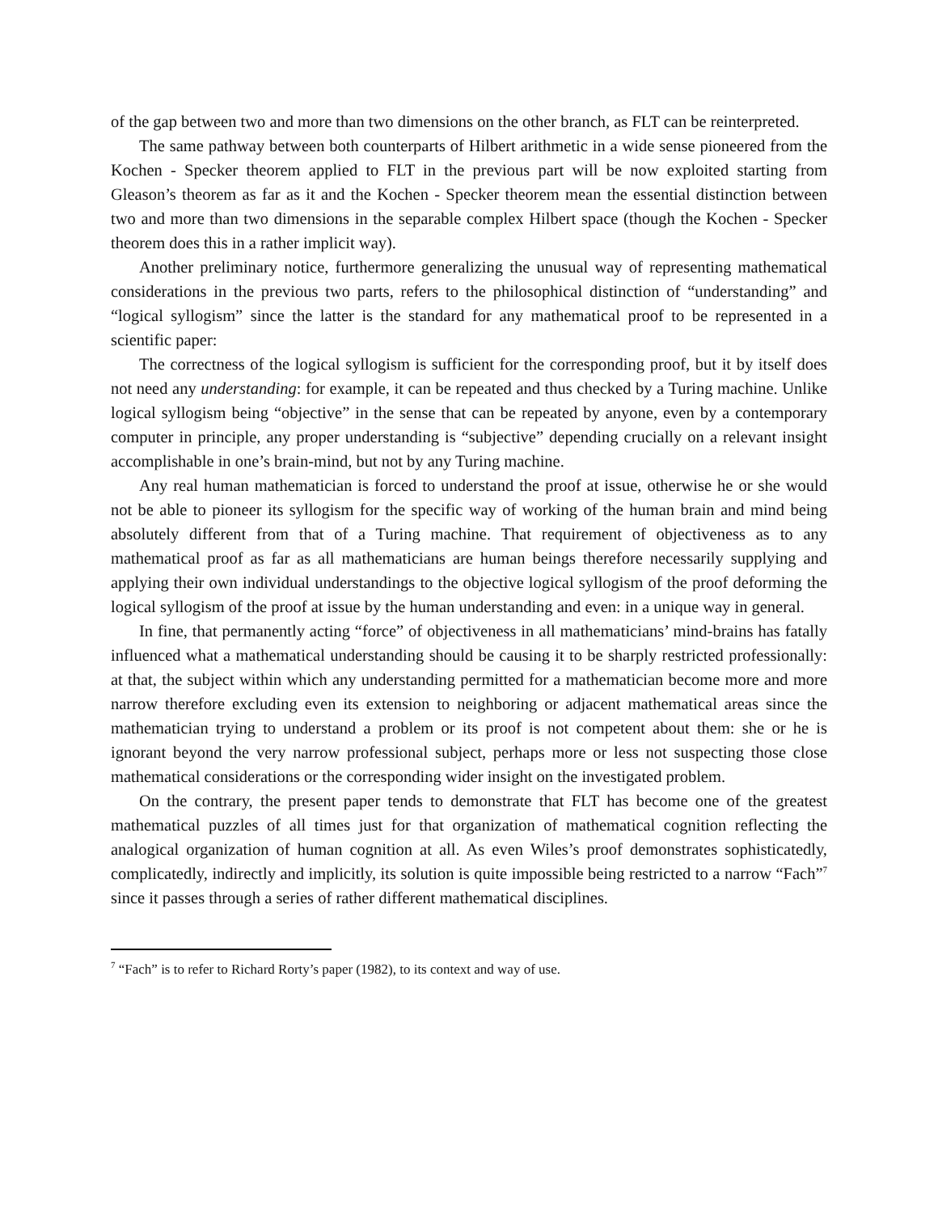of the gap between two and more than two dimensions on the other branch, as FLT can be reinterpreted.
The same pathway between both counterparts of Hilbert arithmetic in a wide sense pioneered from the Kochen - Specker theorem applied to FLT in the previous part will be now exploited starting from Gleason’s theorem as far as it and the Kochen - Specker theorem mean the essential distinction between two and more than two dimensions in the separable complex Hilbert space (though the Kochen - Specker theorem does this in a rather implicit way).
Another preliminary notice, furthermore generalizing the unusual way of representing mathematical considerations in the previous two parts, refers to the philosophical distinction of “understanding” and “logical syllogism” since the latter is the standard for any mathematical proof to be represented in a scientific paper:
The correctness of the logical syllogism is sufficient for the corresponding proof, but it by itself does not need any understanding: for example, it can be repeated and thus checked by a Turing machine. Unlike logical syllogism being “objective” in the sense that can be repeated by anyone, even by a contemporary computer in principle, any proper understanding is “subjective” depending crucially on a relevant insight accomplishable in one’s brain-mind, but not by any Turing machine.
Any real human mathematician is forced to understand the proof at issue, otherwise he or she would not be able to pioneer its syllogism for the specific way of working of the human brain and mind being absolutely different from that of a Turing machine. That requirement of objectiveness as to any mathematical proof as far as all mathematicians are human beings therefore necessarily supplying and applying their own individual understandings to the objective logical syllogism of the proof deforming the logical syllogism of the proof at issue by the human understanding and even: in a unique way in general.
In fine, that permanently acting “force” of objectiveness in all mathematicians’ mind-brains has fatally influenced what a mathematical understanding should be causing it to be sharply restricted professionally: at that, the subject within which any understanding permitted for a mathematician become more and more narrow therefore excluding even its extension to neighboring or adjacent mathematical areas since the mathematician trying to understand a problem or its proof is not competent about them: she or he is ignorant beyond the very narrow professional subject, perhaps more or less not suspecting those close mathematical considerations or the corresponding wider insight on the investigated problem.
On the contrary, the present paper tends to demonstrate that FLT has become one of the greatest mathematical puzzles of all times just for that organization of mathematical cognition reflecting the analogical organization of human cognition at all. As even Wiles’s proof demonstrates sophisticatedly, complicatedly, indirectly and implicitly, its solution is quite impossible being restricted to a narrow “Fach”<sup>7</sup> since it passes through a series of rather different mathematical disciplines.
<sup>7</sup> “Fach” is to refer to Richard Rorty’s paper (1982), to its context and way of use.